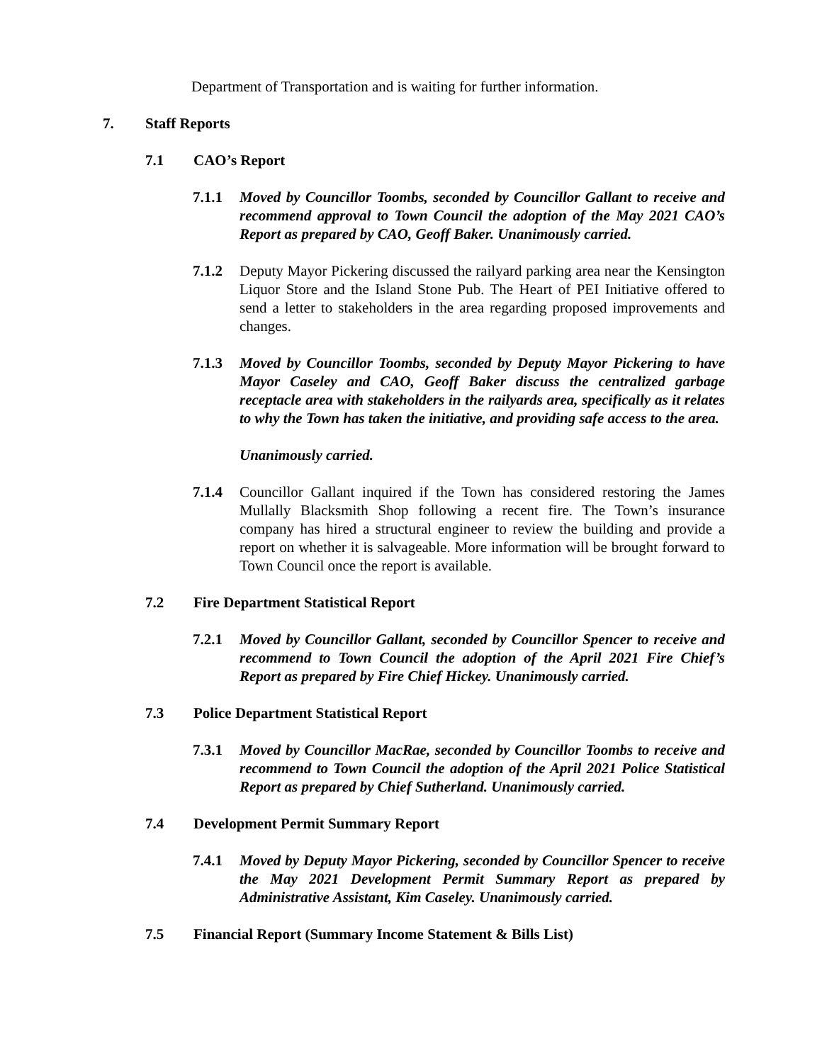Department of Transportation and is waiting for further information.
7. Staff Reports
7.1 CAO’s Report
7.1.1 Moved by Councillor Toombs, seconded by Councillor Gallant to receive and recommend approval to Town Council the adoption of the May 2021 CAO’s Report as prepared by CAO, Geoff Baker. Unanimously carried.
7.1.2 Deputy Mayor Pickering discussed the railyard parking area near the Kensington Liquor Store and the Island Stone Pub. The Heart of PEI Initiative offered to send a letter to stakeholders in the area regarding proposed improvements and changes.
7.1.3 Moved by Councillor Toombs, seconded by Deputy Mayor Pickering to have Mayor Caseley and CAO, Geoff Baker discuss the centralized garbage receptacle area with stakeholders in the railyards area, specifically as it relates to why the Town has taken the initiative, and providing safe access to the area.
Unanimously carried.
7.1.4 Councillor Gallant inquired if the Town has considered restoring the James Mullally Blacksmith Shop following a recent fire. The Town’s insurance company has hired a structural engineer to review the building and provide a report on whether it is salvageable. More information will be brought forward to Town Council once the report is available.
7.2 Fire Department Statistical Report
7.2.1 Moved by Councillor Gallant, seconded by Councillor Spencer to receive and recommend to Town Council the adoption of the April 2021 Fire Chief’s Report as prepared by Fire Chief Hickey. Unanimously carried.
7.3 Police Department Statistical Report
7.3.1 Moved by Councillor MacRae, seconded by Councillor Toombs to receive and recommend to Town Council the adoption of the April 2021 Police Statistical Report as prepared by Chief Sutherland. Unanimously carried.
7.4 Development Permit Summary Report
7.4.1 Moved by Deputy Mayor Pickering, seconded by Councillor Spencer to receive the May 2021 Development Permit Summary Report as prepared by Administrative Assistant, Kim Caseley. Unanimously carried.
7.5 Financial Report (Summary Income Statement & Bills List)